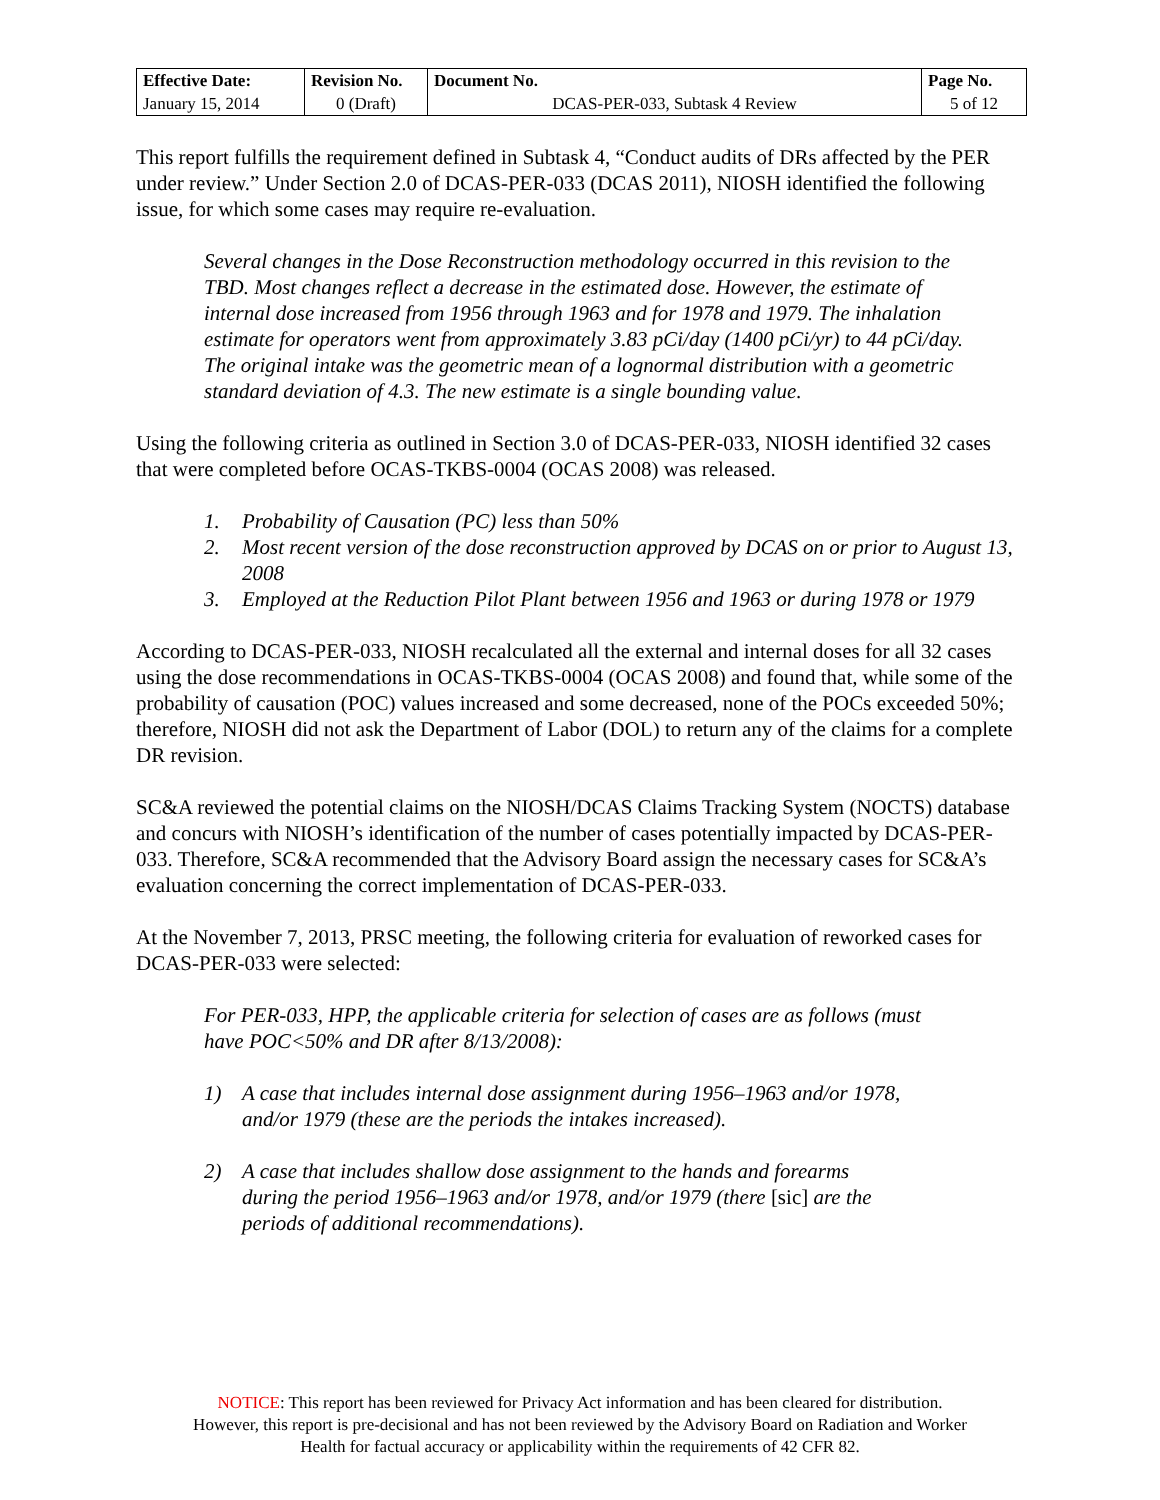| Effective Date: | Revision No. | Document No. | Page No. |
| --- | --- | --- | --- |
| January 15, 2014 | 0 (Draft) | DCAS-PER-033, Subtask 4 Review | 5 of 12 |
This report fulfills the requirement defined in Subtask 4, “Conduct audits of DRs affected by the PER under review.” Under Section 2.0 of DCAS-PER-033 (DCAS 2011), NIOSH identified the following issue, for which some cases may require re-evaluation.
Several changes in the Dose Reconstruction methodology occurred in this revision to the TBD. Most changes reflect a decrease in the estimated dose. However, the estimate of internal dose increased from 1956 through 1963 and for 1978 and 1979. The inhalation estimate for operators went from approximately 3.83 pCi/day (1400 pCi/yr) to 44 pCi/day. The original intake was the geometric mean of a lognormal distribution with a geometric standard deviation of 4.3. The new estimate is a single bounding value.
Using the following criteria as outlined in Section 3.0 of DCAS-PER-033, NIOSH identified 32 cases that were completed before OCAS-TKBS-0004 (OCAS 2008) was released.
1. Probability of Causation (PC) less than 50%
2. Most recent version of the dose reconstruction approved by DCAS on or prior to August 13, 2008
3. Employed at the Reduction Pilot Plant between 1956 and 1963 or during 1978 or 1979
According to DCAS-PER-033, NIOSH recalculated all the external and internal doses for all 32 cases using the dose recommendations in OCAS-TKBS-0004 (OCAS 2008) and found that, while some of the probability of causation (POC) values increased and some decreased, none of the POCs exceeded 50%; therefore, NIOSH did not ask the Department of Labor (DOL) to return any of the claims for a complete DR revision.
SC&A reviewed the potential claims on the NIOSH/DCAS Claims Tracking System (NOCTS) database and concurs with NIOSH’s identification of the number of cases potentially impacted by DCAS-PER-033. Therefore, SC&A recommended that the Advisory Board assign the necessary cases for SC&A’s evaluation concerning the correct implementation of DCAS-PER-033.
At the November 7, 2013, PRSC meeting, the following criteria for evaluation of reworked cases for DCAS-PER-033 were selected:
For PER-033, HPP, the applicable criteria for selection of cases are as follows (must have POC<50% and DR after 8/13/2008):
1) A case that includes internal dose assignment during 1956–1963 and/or 1978, and/or 1979 (these are the periods the intakes increased).
2) A case that includes shallow dose assignment to the hands and forearms during the period 1956–1963 and/or 1978, and/or 1979 (there [sic] are the periods of additional recommendations).
NOTICE: This report has been reviewed for Privacy Act information and has been cleared for distribution.
However, this report is pre-decisional and has not been reviewed by the Advisory Board on Radiation and Worker
Health for factual accuracy or applicability within the requirements of 42 CFR 82.